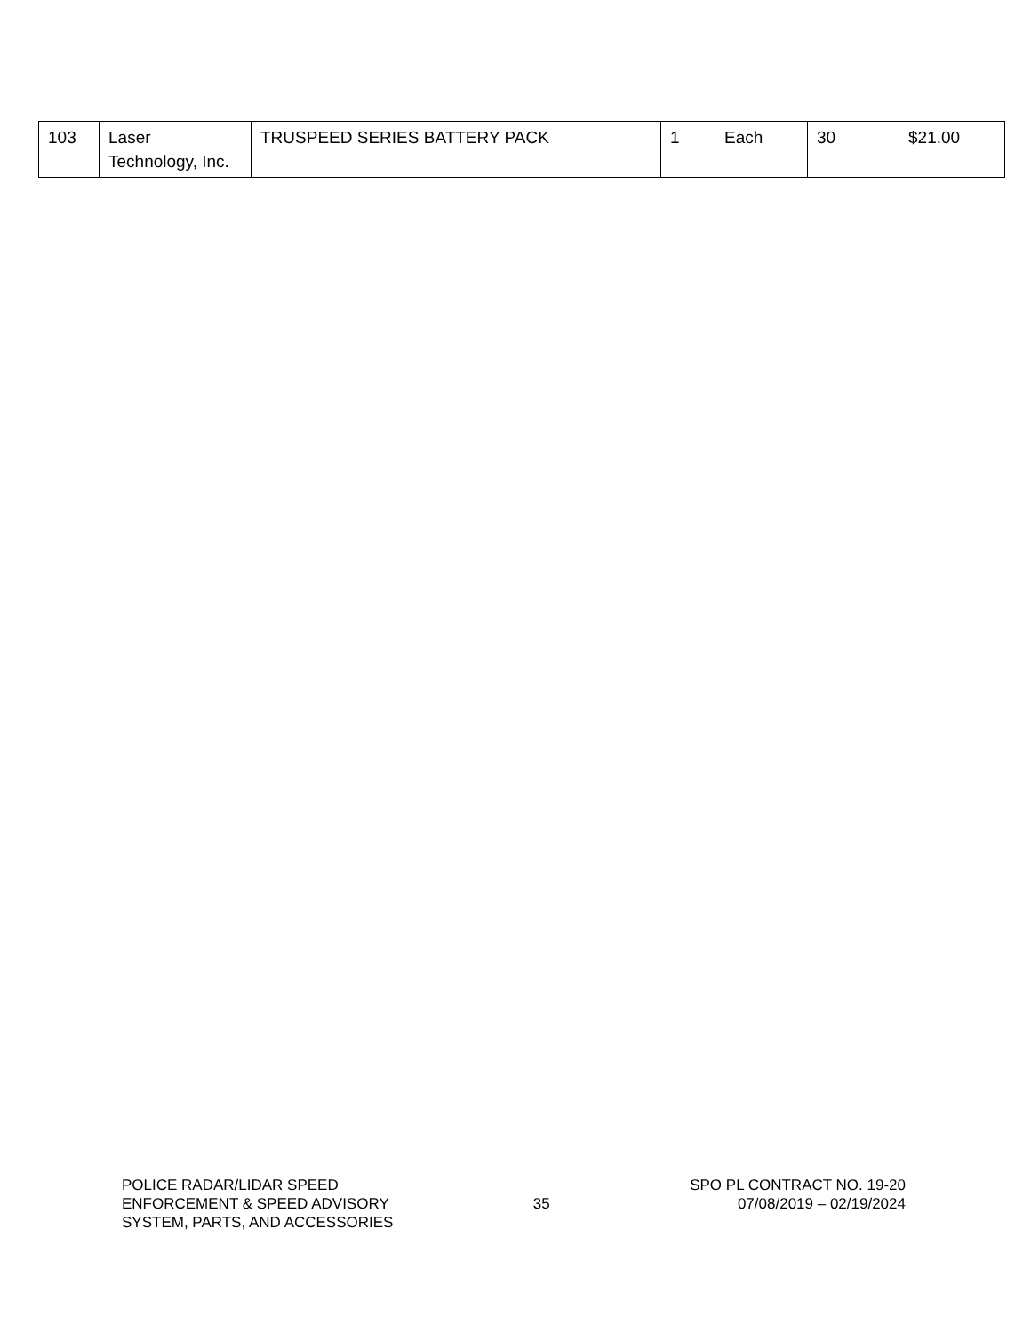| 103 | Laser Technology, Inc. | TRUSPEED SERIES BATTERY PACK | 1 | Each | 30 | $21.00 |
POLICE RADAR/LIDAR SPEED
ENFORCEMENT & SPEED ADVISORY
SYSTEM, PARTS, AND ACCESSORIES
35
SPO PL CONTRACT NO. 19-20
07/08/2019 – 02/19/2024